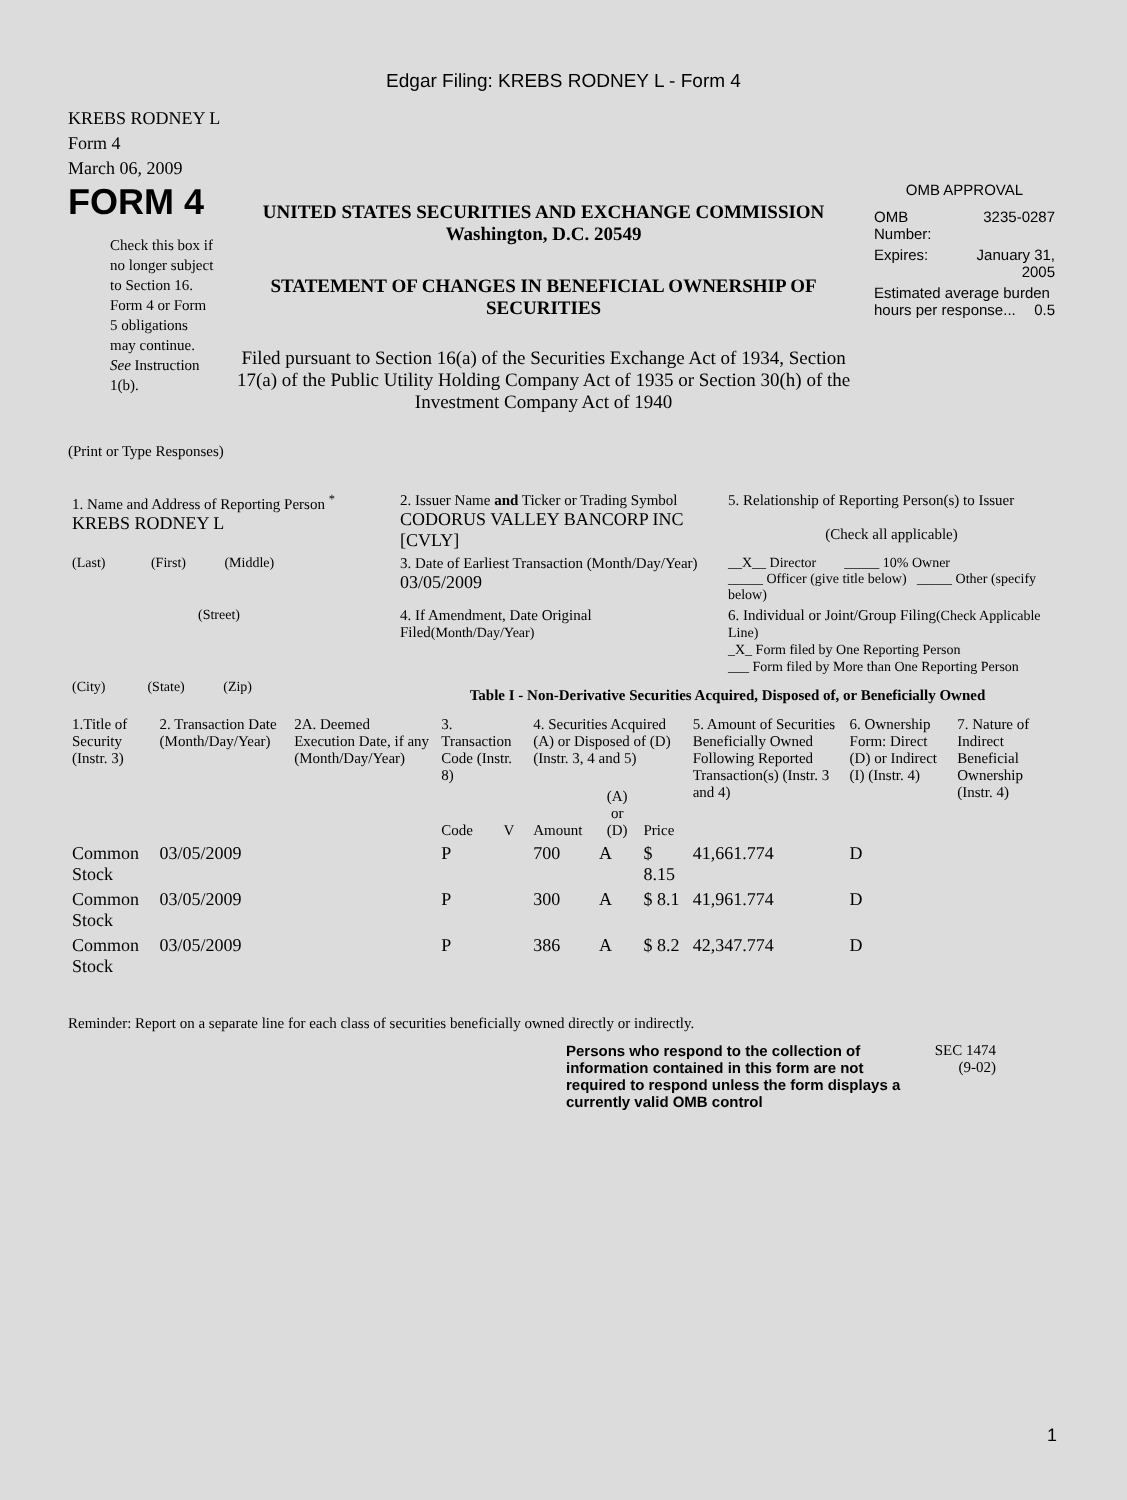Edgar Filing: KREBS RODNEY L - Form 4
KREBS RODNEY L
Form 4
March 06, 2009
FORM 4
Check this box if no longer subject to Section 16. Form 4 or Form 5 obligations may continue. See Instruction 1(b).
UNITED STATES SECURITIES AND EXCHANGE COMMISSION
Washington, D.C. 20549
STATEMENT OF CHANGES IN BENEFICIAL OWNERSHIP OF SECURITIES
Filed pursuant to Section 16(a) of the Securities Exchange Act of 1934, Section 17(a) of the Public Utility Holding Company Act of 1935 or Section 30(h) of the Investment Company Act of 1940
OMB APPROVAL
| OMB Number: | 3235-0287 |
| Expires: | January 31, 2005 |
| Estimated average burden hours per response... 0.5 | |
(Print or Type Responses)
| 1. Name and Address of Reporting Person <sup>*</sup> KREBS RODNEY L | 2. Issuer Name and Ticker or Trading Symbol CODORUS VALLEY BANCORP INC [CVLY] | 5. Relationship of Reporting Person(s) to Issuer (Check all applicable) |
| (Last) (First) (Middle) | 3. Date of Earliest Transaction (Month/Day/Year) 03/05/2009 | __X__ Director _____ 10% Owner _____ Officer (give title below) _____ Other (specify below) |
| (Street) | 4. If Amendment, Date Original Filed (Month/Day/Year) | 6. Individual or Joint/Group Filing (Check Applicable Line) _X_ Form filed by One Reporting Person ___ Form filed by More than One Reporting Person |
| (City) (State) (Zip) | Table I - Non-Derivative Securities Acquired, Disposed of, or Beneficially Owned | |
| 1.Title of Security (Instr. 3) | 2. Transaction Date (Month/Day/Year) | 2A. Deemed Execution Date, if any (Month/Day/Year) | 3. Transaction Code (Instr. 8) | | 4. Securities Acquired (A) or Disposed of (D) (Instr. 3, 4 and 5) | | | 5. Amount of Securities Beneficially Owned Following Reported Transaction(s) (Instr. 3 and 4) | 6. Ownership Form: Direct (D) or Indirect (I) (Instr. 4) | 7. Nature of Indirect Beneficial Ownership (Instr. 4) |
| --- | --- | --- | --- | --- | --- | --- | --- | --- | --- | --- |
| | | | Code | V | Amount | (A) or (D) | Price | | | |
| Common Stock | 03/05/2009 | | P | | 700 | A | $ 8.15 | 41,661.774 | D | |
| Common Stock | 03/05/2009 | | P | | 300 | A | $ 8.1 | 41,961.774 | D | |
| Common Stock | 03/05/2009 | | P | | 386 | A | $ 8.2 | 42,347.774 | D | |
Reminder: Report on a separate line for each class of securities beneficially owned directly or indirectly.
Persons who respond to the collection of information contained in this form are not required to respond unless the form displays a currently valid OMB control
SEC 1474
(9-02)
1